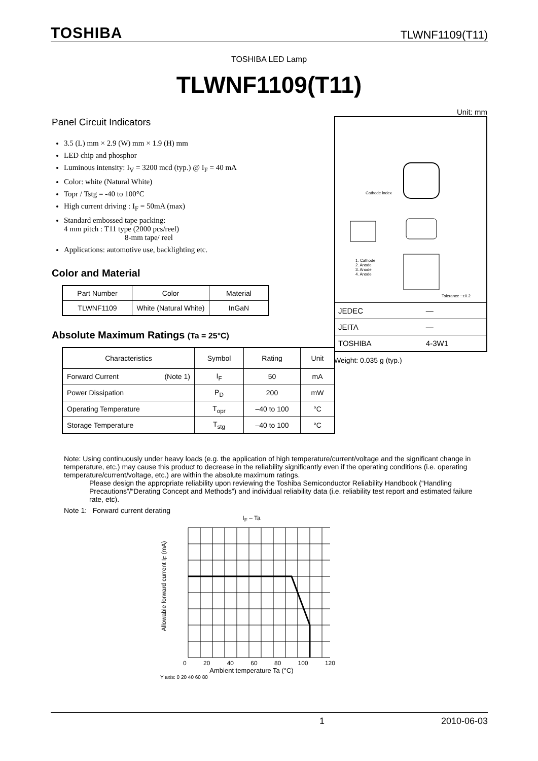TOSHIBA TLWNF1109(T11)
TOSHIBA LED Lamp
TLWNF1109(T11)
Panel Circuit Indicators
3.5 (L) mm × 2.9 (W) mm × 1.9 (H) mm
LED chip and phosphor
Luminous intensity: I<sub>V</sub> = 3200 mcd (typ.) @ I<sub>F</sub> = 40 mA
Color: white (Natural White)
Topr / Tstg = -40 to 100°C
High current driving : I<sub>F</sub> = 50mA (max)
Standard embossed tape packing:
4 mm pitch : T11 type (2000 pcs/reel)
8-mm tape/ reel
Applications: automotive use, backlighting etc.
Color and Material
| Part Number | Color | Material |
| --- | --- | --- |
| TLWNF1109 | White (Natural White) | InGaN |
Absolute Maximum Ratings (Ta = 25°C)
| Characteristics | Symbol | Rating | Unit |
| --- | --- | --- | --- |
| Forward Current (Note 1) | I<sub>F</sub> | 50 | mA |
| Power Dissipation | P<sub>D</sub> | 200 | mW |
| Operating Temperature | T<sub>opr</sub> | –40 to 100 | °C |
| Storage Temperature | T<sub>stg</sub> | –40 to 100 | °C |
Unit: mm
Cathode index
1. Cathode
2. Anode
3. Anode
4. Anode
Tolerance : ±0.2
| JEDEC | ― |
| JEITA | ― |
| TOSHIBA | 4-3W1 |
Weight: 0.035 g (typ.)
Note: Using continuously under heavy loads (e.g. the application of high temperature/current/voltage and the significant change in temperature, etc.) may cause this product to decrease in the reliability significantly even if the operating conditions (i.e. operating temperature/current/voltage, etc.) are within the absolute maximum ratings.
Please design the appropriate reliability upon reviewing the Toshiba Semiconductor Reliability Handbook (“Handling Precautions”/“Derating Concept and Methods”) and individual reliability data (i.e. reliability test report and estimated failure rate, etc).
Note 1: Forward current derating
I<sub>F</sub> – Ta
Allowable forward current I<sub>F</sub> (mA)
0 20 40 60 80 100 120
Ambient temperature Ta (°C)
Y axis: 0 20 40 60 80
1 2010-06-03